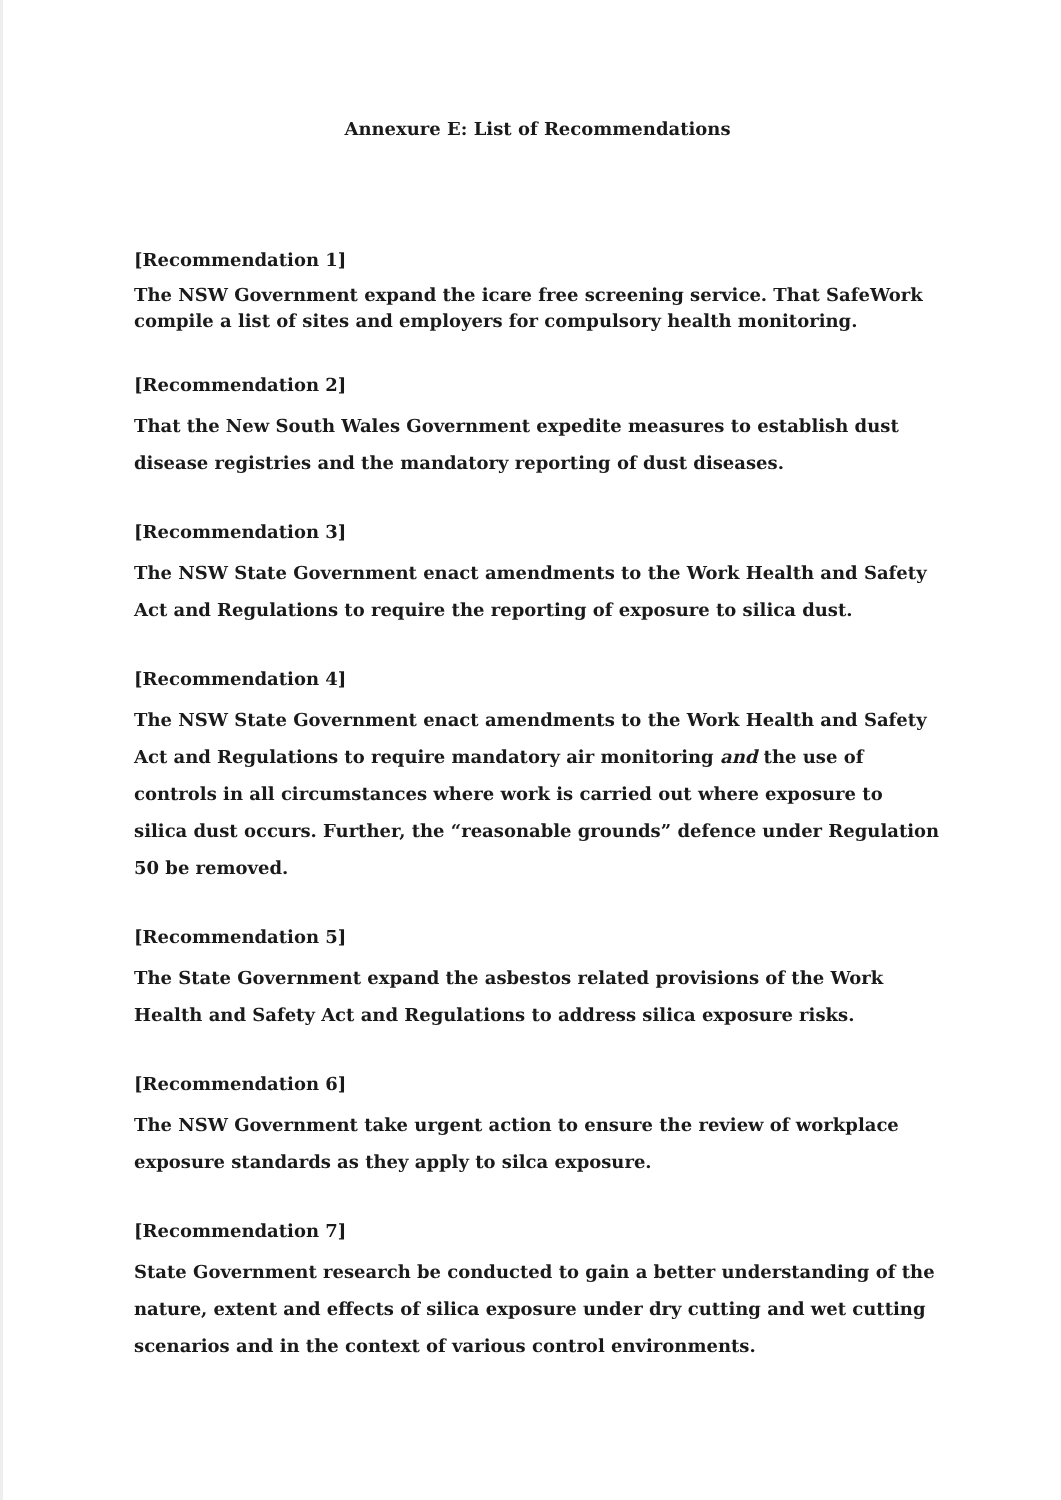Annexure E: List of Recommendations
[Recommendation 1]
The NSW Government expand the icare free screening service. That SafeWork compile a list of sites and employers for compulsory health monitoring.
[Recommendation 2]
That the New South Wales Government expedite measures to establish dust disease registries and the mandatory reporting of dust diseases.
[Recommendation 3]
The NSW State Government enact amendments to the Work Health and Safety Act and Regulations to require the reporting of exposure to silica dust.
[Recommendation 4]
The NSW State Government enact amendments to the Work Health and Safety Act and Regulations to require mandatory air monitoring and the use of controls in all circumstances where work is carried out where exposure to silica dust occurs. Further, the “reasonable grounds” defence under Regulation 50 be removed.
[Recommendation 5]
The State Government expand the asbestos related provisions of the Work Health and Safety Act and Regulations to address silica exposure risks.
[Recommendation 6]
The NSW Government take urgent action to ensure the review of workplace exposure standards as they apply to silca exposure.
[Recommendation 7]
State Government research be conducted to gain a better understanding of the nature, extent and effects of silica exposure under dry cutting and wet cutting scenarios and in the context of various control environments.